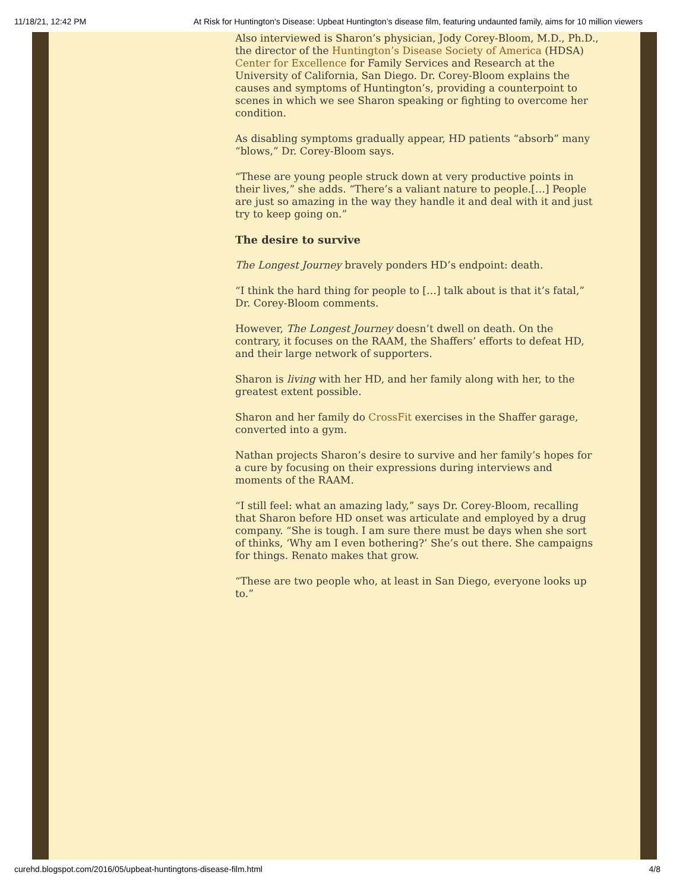11/18/21, 12:42 PM At Risk for Huntington's Disease: Upbeat Huntington’s disease film, featuring undaunted family, aims for 10 million viewers
Also interviewed is Sharon’s physician, Jody Corey-Bloom, M.D., Ph.D., the director of the Huntington’s Disease Society of America (HDSA) Center for Excellence for Family Services and Research at the University of California, San Diego. Dr. Corey-Bloom explains the causes and symptoms of Huntington’s, providing a counterpoint to scenes in which we see Sharon speaking or fighting to overcome her condition.
As disabling symptoms gradually appear, HD patients “absorb” many “blows,” Dr. Corey-Bloom says.
“These are young people struck down at very productive points in their lives,” she adds. “There’s a valiant nature to people.[…] People are just so amazing in the way they handle it and deal with it and just try to keep going on.”
The desire to survive
The Longest Journey bravely ponders HD’s endpoint: death.
“I think the hard thing for people to […] talk about is that it’s fatal,” Dr. Corey-Bloom comments.
However, The Longest Journey doesn’t dwell on death. On the contrary, it focuses on the RAAM, the Shaffers’ efforts to defeat HD, and their large network of supporters.
Sharon is living with her HD, and her family along with her, to the greatest extent possible.
Sharon and her family do CrossFit exercises in the Shaffer garage, converted into a gym.
Nathan projects Sharon’s desire to survive and her family’s hopes for a cure by focusing on their expressions during interviews and moments of the RAAM.
“I still feel: what an amazing lady,” says Dr. Corey-Bloom, recalling that Sharon before HD onset was articulate and employed by a drug company. “She is tough. I am sure there must be days when she sort of thinks, ‘Why am I even bothering?’ She’s out there. She campaigns for things. Renato makes that grow.
“These are two people who, at least in San Diego, everyone looks up to.”
curehd.blogspot.com/2016/05/upbeat-huntingtons-disease-film.html 4/8